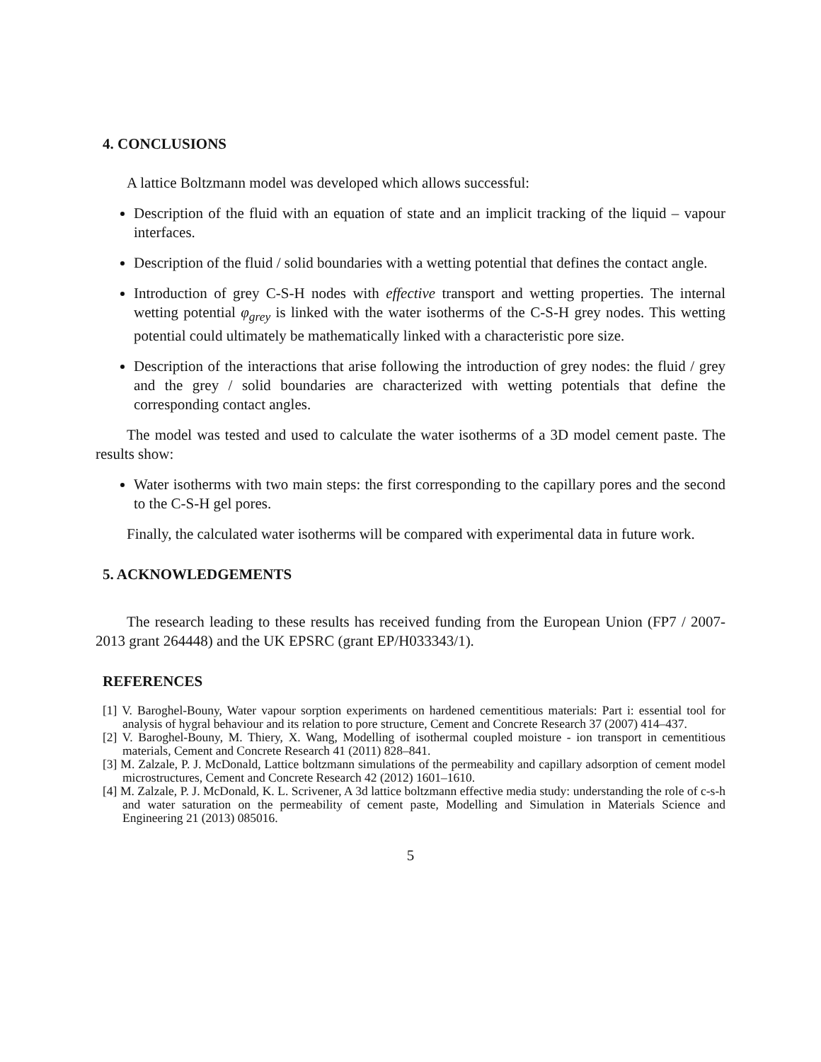4. CONCLUSIONS
A lattice Boltzmann model was developed which allows successful:
Description of the fluid with an equation of state and an implicit tracking of the liquid – vapour interfaces.
Description of the fluid / solid boundaries with a wetting potential that defines the contact angle.
Introduction of grey C-S-H nodes with effective transport and wetting properties. The internal wetting potential φ<sub>grey</sub> is linked with the water isotherms of the C-S-H grey nodes. This wetting potential could ultimately be mathematically linked with a characteristic pore size.
Description of the interactions that arise following the introduction of grey nodes: the fluid / grey and the grey / solid boundaries are characterized with wetting potentials that define the corresponding contact angles.
The model was tested and used to calculate the water isotherms of a 3D model cement paste. The results show:
Water isotherms with two main steps: the first corresponding to the capillary pores and the second to the C-S-H gel pores.
Finally, the calculated water isotherms will be compared with experimental data in future work.
5. ACKNOWLEDGEMENTS
The research leading to these results has received funding from the European Union (FP7 / 2007-2013 grant 264448) and the UK EPSRC (grant EP/H033343/1).
REFERENCES
[1] V. Baroghel-Bouny, Water vapour sorption experiments on hardened cementitious materials: Part i: essential tool for analysis of hygral behaviour and its relation to pore structure, Cement and Concrete Research 37 (2007) 414–437.
[2] V. Baroghel-Bouny, M. Thiery, X. Wang, Modelling of isothermal coupled moisture - ion transport in cementitious materials, Cement and Concrete Research 41 (2011) 828–841.
[3] M. Zalzale, P. J. McDonald, Lattice boltzmann simulations of the permeability and capillary adsorption of cement model microstructures, Cement and Concrete Research 42 (2012) 1601–1610.
[4] M. Zalzale, P. J. McDonald, K. L. Scrivener, A 3d lattice boltzmann effective media study: understanding the role of c-s-h and water saturation on the permeability of cement paste, Modelling and Simulation in Materials Science and Engineering 21 (2013) 085016.
5